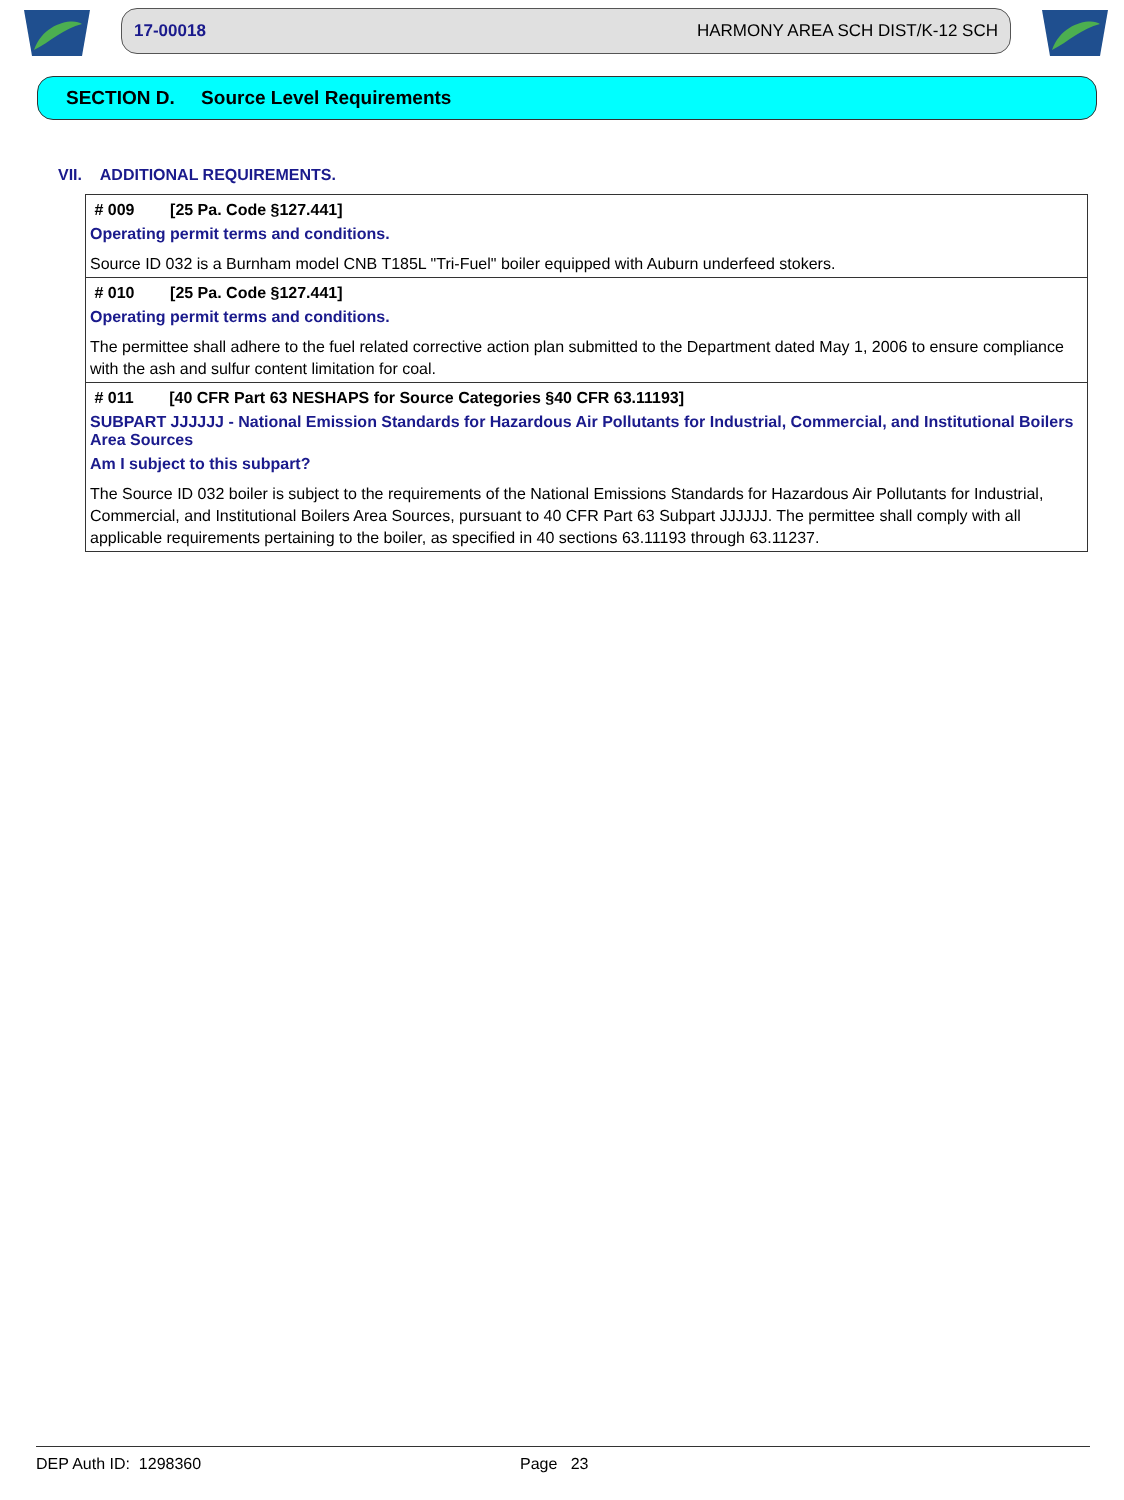17-00018 HARMONY AREA SCH DIST/K-12 SCH
SECTION D. Source Level Requirements
VII. ADDITIONAL REQUIREMENTS.
# 009 [25 Pa. Code §127.441]
Operating permit terms and conditions.
Source ID 032 is a Burnham model CNB T185L "Tri-Fuel" boiler equipped with Auburn underfeed stokers.
# 010 [25 Pa. Code §127.441]
Operating permit terms and conditions.
The permittee shall adhere to the fuel related corrective action plan submitted to the Department dated May 1, 2006 to ensure compliance with the ash and sulfur content limitation for coal.
# 011 [40 CFR Part 63 NESHAPS for Source Categories §40 CFR 63.11193]
SUBPART JJJJJJ - National Emission Standards for Hazardous Air Pollutants for Industrial, Commercial, and Institutional Boilers Area Sources
Am I subject to this subpart?
The Source ID 032 boiler is subject to the requirements of the National Emissions Standards for Hazardous Air Pollutants for Industrial, Commercial, and Institutional Boilers Area Sources, pursuant to 40 CFR Part 63 Subpart JJJJJJ. The permittee shall comply with all applicable requirements pertaining to the boiler, as specified in 40 sections 63.11193 through 63.11237.
DEP Auth ID: 1298360 Page 23